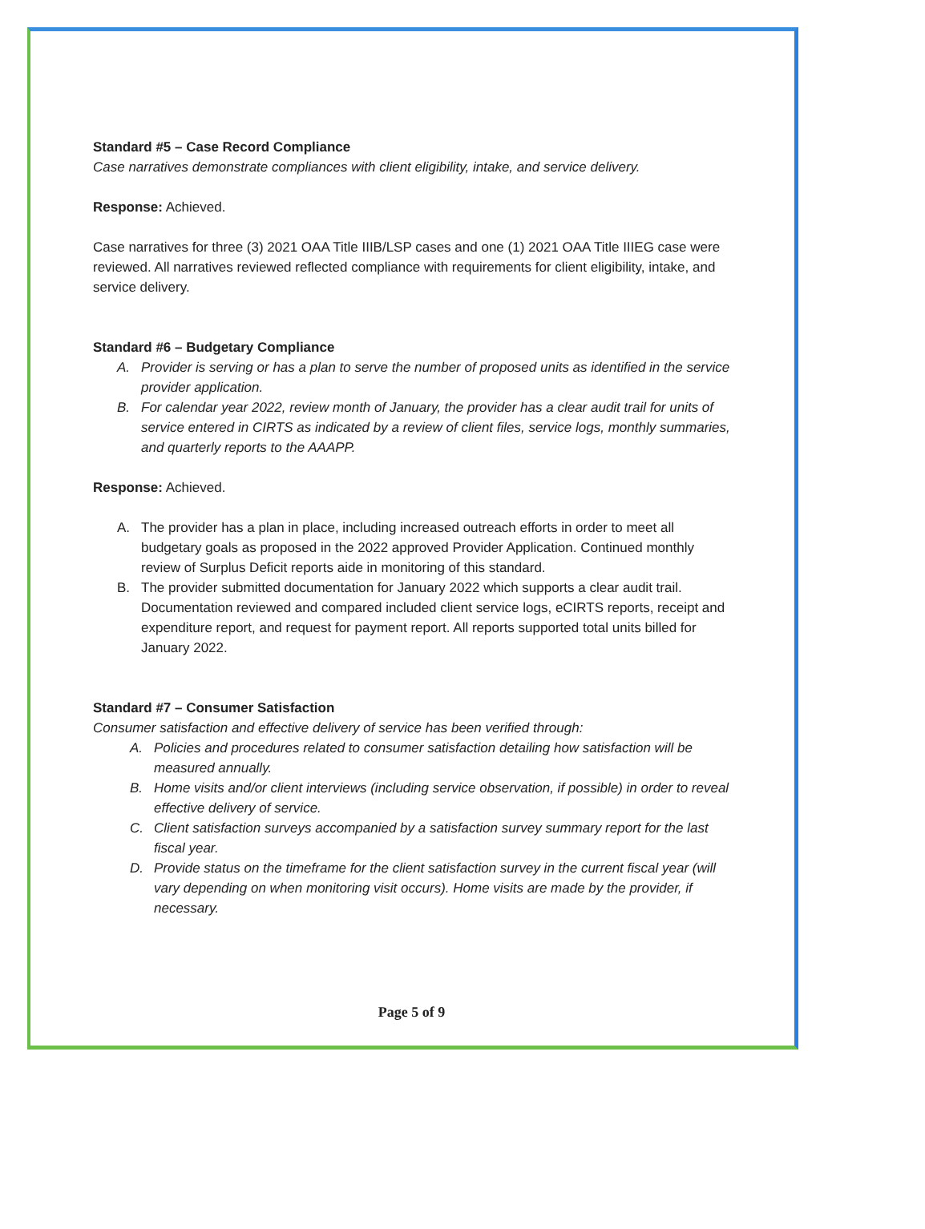Standard #5 – Case Record Compliance
Case narratives demonstrate compliances with client eligibility, intake, and service delivery.
Response: Achieved.
Case narratives for three (3) 2021 OAA Title IIIB/LSP cases and one (1) 2021 OAA Title IIIEG case were reviewed. All narratives reviewed reflected compliance with requirements for client eligibility, intake, and service delivery.
Standard #6 – Budgetary Compliance
A. Provider is serving or has a plan to serve the number of proposed units as identified in the service provider application.
B. For calendar year 2022, review month of January, the provider has a clear audit trail for units of service entered in CIRTS as indicated by a review of client files, service logs, monthly summaries, and quarterly reports to the AAAPP.
Response: Achieved.
A. The provider has a plan in place, including increased outreach efforts in order to meet all budgetary goals as proposed in the 2022 approved Provider Application. Continued monthly review of Surplus Deficit reports aide in monitoring of this standard.
B. The provider submitted documentation for January 2022 which supports a clear audit trail. Documentation reviewed and compared included client service logs, eCIRTS reports, receipt and expenditure report, and request for payment report. All reports supported total units billed for January 2022.
Standard #7 – Consumer Satisfaction
Consumer satisfaction and effective delivery of service has been verified through:
A. Policies and procedures related to consumer satisfaction detailing how satisfaction will be measured annually.
B. Home visits and/or client interviews (including service observation, if possible) in order to reveal effective delivery of service.
C. Client satisfaction surveys accompanied by a satisfaction survey summary report for the last fiscal year.
D. Provide status on the timeframe for the client satisfaction survey in the current fiscal year (will vary depending on when monitoring visit occurs). Home visits are made by the provider, if necessary.
Page 5 of 9